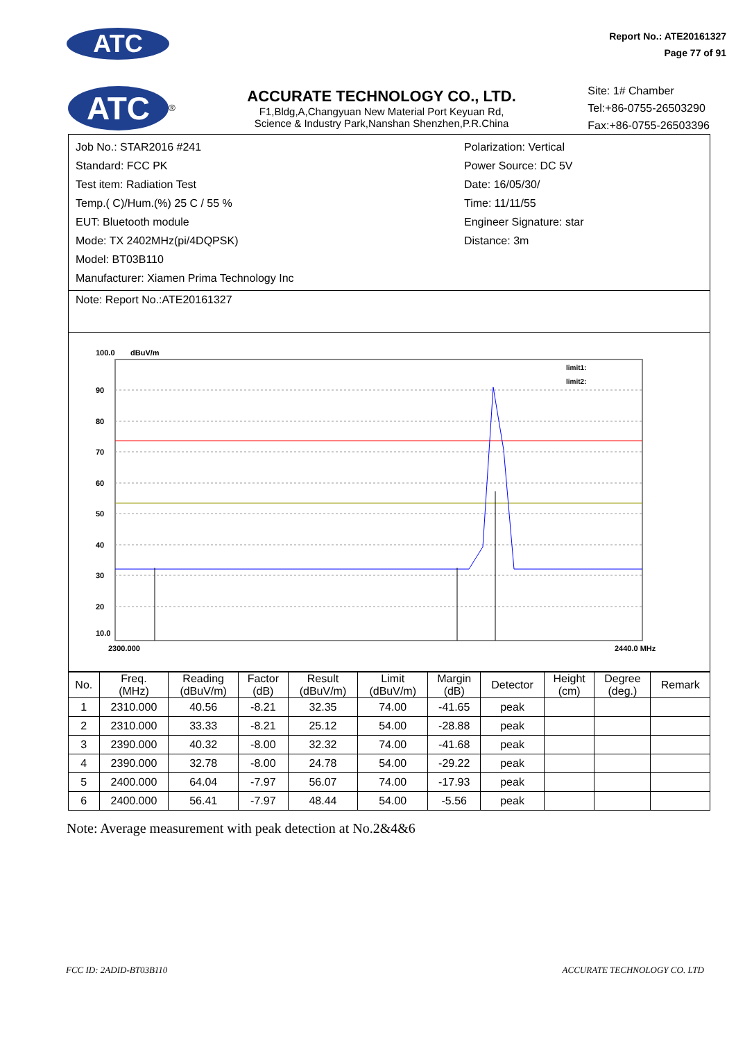ATC
Report No.: ATE20161327
Page 77 of 91
ATC<sup>®</sup>
ACCURATE TECHNOLOGY CO., LTD.
F1,Bldg,A,Changyuan New Material Port Keyuan Rd,
Science & Industry Park,Nanshan Shenzhen,P.R.China
Site: 1# Chamber
Tel:+86-0755-26503290
Fax:+86-0755-26503396
Job No.: STAR2016 #241
Standard: FCC PK
Test item: Radiation Test
Temp.( C)/Hum.(%) 25 C / 55 %
EUT: Bluetooth module
Mode: TX 2402MHz(pi/4DQPSK)
Model: BT03B110
Manufacturer: Xiamen Prima Technology Inc
Polarization: Vertical
Power Source: DC 5V
Date: 16/05/30/
Time: 11/11/55
Engineer Signature: star
Distance: 3m
Note: Report No.:ATE20161327
100.0
dBuV/m
90
80
70
60
50
40
30
20
10.0
limit1:
limit2:
2300.000
2440.0 MHz
| No. | Freq. (MHz) | Reading (dBuV/m) | Factor (dB) | Result (dBuV/m) | Limit (dBuV/m) | Margin (dB) | Detector | Height (cm) | Degree (deg.) | Remark |
| --- | --- | --- | --- | --- | --- | --- | --- | --- | --- | --- |
| 1 | 2310.000 | 40.56 | -8.21 | 32.35 | 74.00 | -41.65 | peak | | | |
| 2 | 2310.000 | 33.33 | -8.21 | 25.12 | 54.00 | -28.88 | peak | | | |
| 3 | 2390.000 | 40.32 | -8.00 | 32.32 | 74.00 | -41.68 | peak | | | |
| 4 | 2390.000 | 32.78 | -8.00 | 24.78 | 54.00 | -29.22 | peak | | | |
| 5 | 2400.000 | 64.04 | -7.97 | 56.07 | 74.00 | -17.93 | peak | | | |
| 6 | 2400.000 | 56.41 | -7.97 | 48.44 | 54.00 | -5.56 | peak | | | |
Note: Average measurement with peak detection at No.2&4&6
FCC ID: 2ADID-BT03B110 ACCURATE TECHNOLOGY CO. LTD